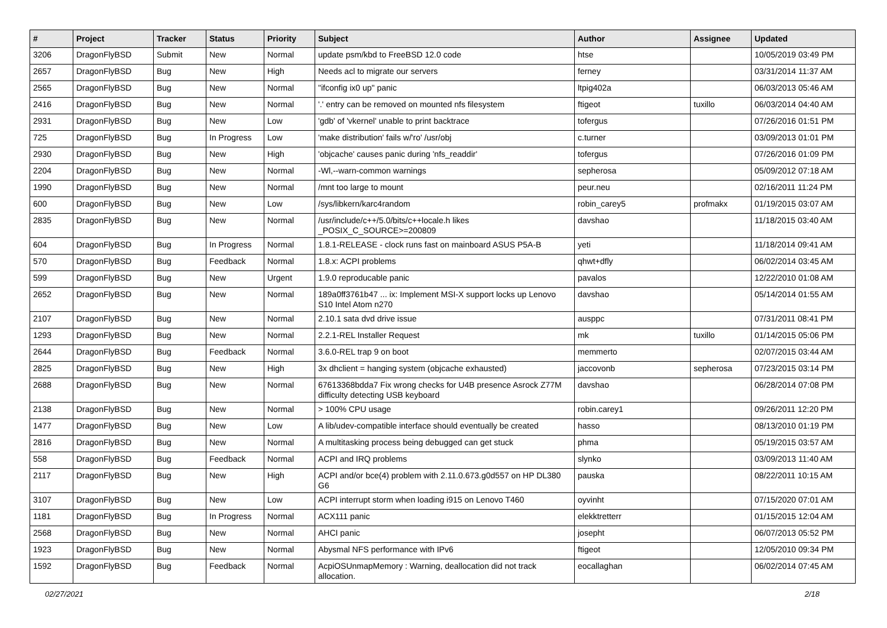| # | Project | Tracker | Status | Priority | Subject | Author | Assignee | Updated |
| --- | --- | --- | --- | --- | --- | --- | --- | --- |
| 3206 | DragonFlyBSD | Submit | New | Normal | update psm/kbd to FreeBSD 12.0 code | htse | | 10/05/2019 03:49 PM |
| 2657 | DragonFlyBSD | Bug | New | High | Needs acl to migrate our servers | ferney | | 03/31/2014 11:37 AM |
| 2565 | DragonFlyBSD | Bug | New | Normal | "ifconfig ix0 up" panic | ltpig402a | | 06/03/2013 05:46 AM |
| 2416 | DragonFlyBSD | Bug | New | Normal | '.' entry can be removed on mounted nfs filesystem | ftigeot | tuxillo | 06/03/2014 04:40 AM |
| 2931 | DragonFlyBSD | Bug | New | Low | 'gdb' of 'vkernel' unable to print backtrace | tofergus | | 07/26/2016 01:51 PM |
| 725 | DragonFlyBSD | Bug | In Progress | Low | 'make distribution' fails w/'ro' /usr/obj | c.turner | | 03/09/2013 01:01 PM |
| 2930 | DragonFlyBSD | Bug | New | High | 'objcache' causes panic during 'nfs_readdir' | tofergus | | 07/26/2016 01:09 PM |
| 2204 | DragonFlyBSD | Bug | New | Normal | -Wl,--warn-common warnings | sepherosa | | 05/09/2012 07:18 AM |
| 1990 | DragonFlyBSD | Bug | New | Normal | /mnt too large to mount | peur.neu | | 02/16/2011 11:24 PM |
| 600 | DragonFlyBSD | Bug | New | Low | /sys/libkern/karc4random | robin_carey5 | profmakx | 01/19/2015 03:07 AM |
| 2835 | DragonFlyBSD | Bug | New | Normal | /usr/include/c++/5.0/bits/c++locale.h likes _POSIX_C_SOURCE>=200809 | davshao | | 11/18/2015 03:40 AM |
| 604 | DragonFlyBSD | Bug | In Progress | Normal | 1.8.1-RELEASE - clock runs fast on mainboard ASUS P5A-B | yeti | | 11/18/2014 09:41 AM |
| 570 | DragonFlyBSD | Bug | Feedback | Normal | 1.8.x: ACPI problems | qhwt+dfly | | 06/02/2014 03:45 AM |
| 599 | DragonFlyBSD | Bug | New | Urgent | 1.9.0 reproducable panic | pavalos | | 12/22/2010 01:08 AM |
| 2652 | DragonFlyBSD | Bug | New | Normal | 189a0ff3761b47 ... ix: Implement MSI-X support locks up Lenovo S10 Intel Atom n270 | davshao | | 05/14/2014 01:55 AM |
| 2107 | DragonFlyBSD | Bug | New | Normal | 2.10.1 sata dvd drive issue | ausppc | | 07/31/2011 08:41 PM |
| 1293 | DragonFlyBSD | Bug | New | Normal | 2.2.1-REL Installer Request | mk | tuxillo | 01/14/2015 05:06 PM |
| 2644 | DragonFlyBSD | Bug | Feedback | Normal | 3.6.0-REL trap 9 on boot | memmerto | | 02/07/2015 03:44 AM |
| 2825 | DragonFlyBSD | Bug | New | High | 3x dhclient = hanging system (objcache exhausted) | jaccovonb | sepherosa | 07/23/2015 03:14 PM |
| 2688 | DragonFlyBSD | Bug | New | Normal | 67613368bdda7 Fix wrong checks for U4B presence Asrock Z77M difficulty detecting USB keyboard | davshao | | 06/28/2014 07:08 PM |
| 2138 | DragonFlyBSD | Bug | New | Normal | > 100% CPU usage | robin.carey1 | | 09/26/2011 12:20 PM |
| 1477 | DragonFlyBSD | Bug | New | Low | A lib/udev-compatible interface should eventually be created | hasso | | 08/13/2010 01:19 PM |
| 2816 | DragonFlyBSD | Bug | New | Normal | A multitasking process being debugged can get stuck | phma | | 05/19/2015 03:57 AM |
| 558 | DragonFlyBSD | Bug | Feedback | Normal | ACPI and IRQ problems | slynko | | 03/09/2013 11:40 AM |
| 2117 | DragonFlyBSD | Bug | New | High | ACPI and/or bce(4) problem with 2.11.0.673.g0d557 on HP DL380 G6 | pauska | | 08/22/2011 10:15 AM |
| 3107 | DragonFlyBSD | Bug | New | Low | ACPI interrupt storm when loading i915 on Lenovo T460 | oyvinht | | 07/15/2020 07:01 AM |
| 1181 | DragonFlyBSD | Bug | In Progress | Normal | ACX111 panic | elekktretterr | | 01/15/2015 12:04 AM |
| 2568 | DragonFlyBSD | Bug | New | Normal | AHCI panic | josepht | | 06/07/2013 05:52 PM |
| 1923 | DragonFlyBSD | Bug | New | Normal | Abysmal NFS performance with IPv6 | ftigeot | | 12/05/2010 09:34 PM |
| 1592 | DragonFlyBSD | Bug | Feedback | Normal | AcpiOSUnmapMemory : Warning, deallocation did not track allocation. | eocallaghan | | 06/02/2014 07:45 AM |
02/27/2021 2/18